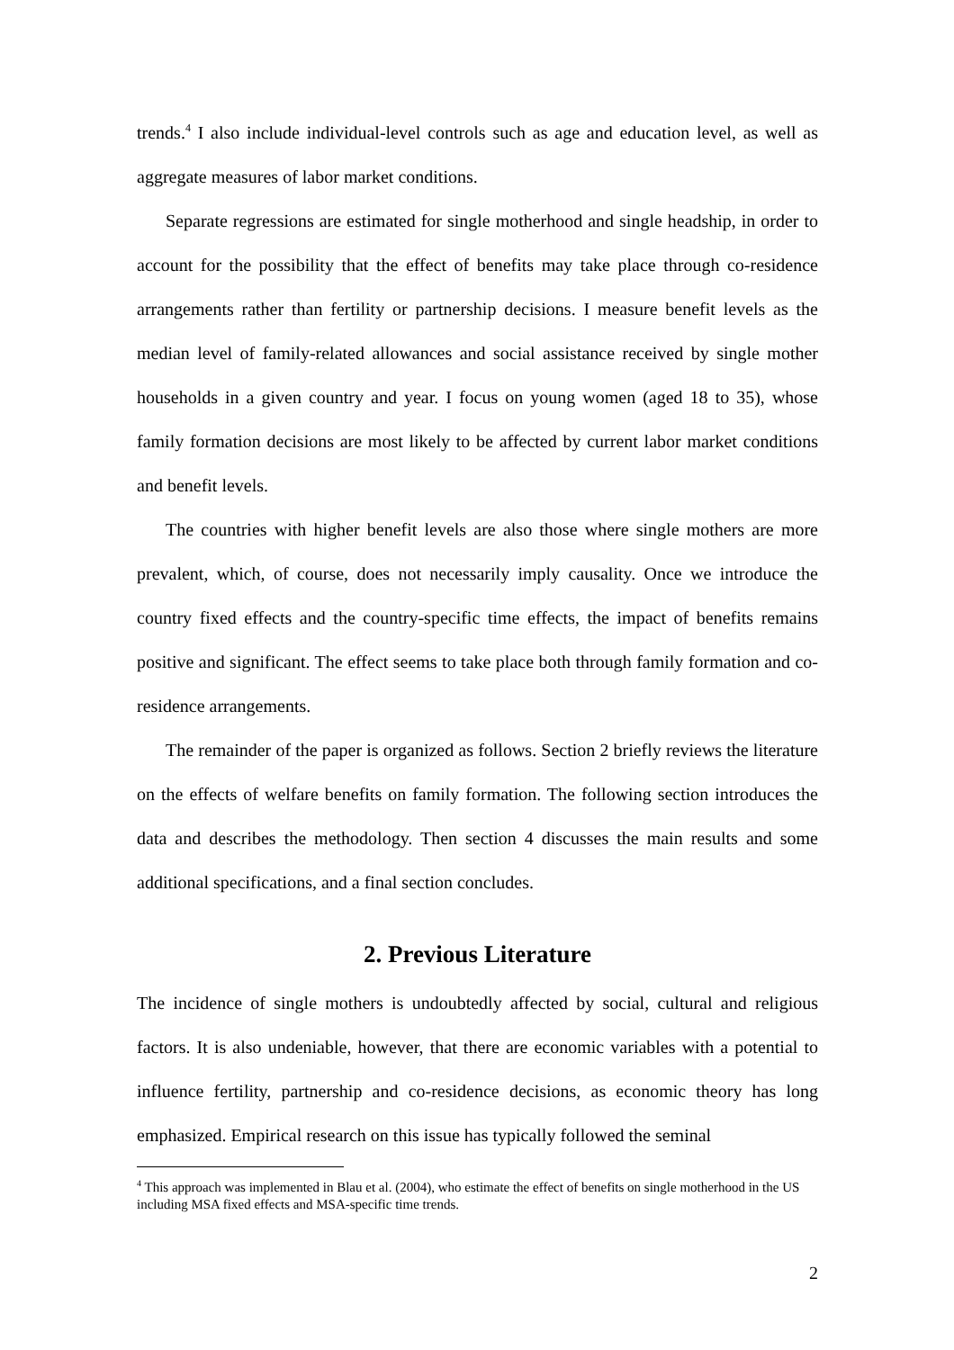trends.<sup>4</sup> I also include individual-level controls such as age and education level, as well as aggregate measures of labor market conditions.
Separate regressions are estimated for single motherhood and single headship, in order to account for the possibility that the effect of benefits may take place through co-residence arrangements rather than fertility or partnership decisions. I measure benefit levels as the median level of family-related allowances and social assistance received by single mother households in a given country and year. I focus on young women (aged 18 to 35), whose family formation decisions are most likely to be affected by current labor market conditions and benefit levels.
The countries with higher benefit levels are also those where single mothers are more prevalent, which, of course, does not necessarily imply causality. Once we introduce the country fixed effects and the country-specific time effects, the impact of benefits remains positive and significant. The effect seems to take place both through family formation and co-residence arrangements.
The remainder of the paper is organized as follows. Section 2 briefly reviews the literature on the effects of welfare benefits on family formation. The following section introduces the data and describes the methodology. Then section 4 discusses the main results and some additional specifications, and a final section concludes.
2. Previous Literature
The incidence of single mothers is undoubtedly affected by social, cultural and religious factors. It is also undeniable, however, that there are economic variables with a potential to influence fertility, partnership and co-residence decisions, as economic theory has long emphasized. Empirical research on this issue has typically followed the seminal
<sup>4</sup> This approach was implemented in Blau et al. (2004), who estimate the effect of benefits on single motherhood in the US including MSA fixed effects and MSA-specific time trends.
2